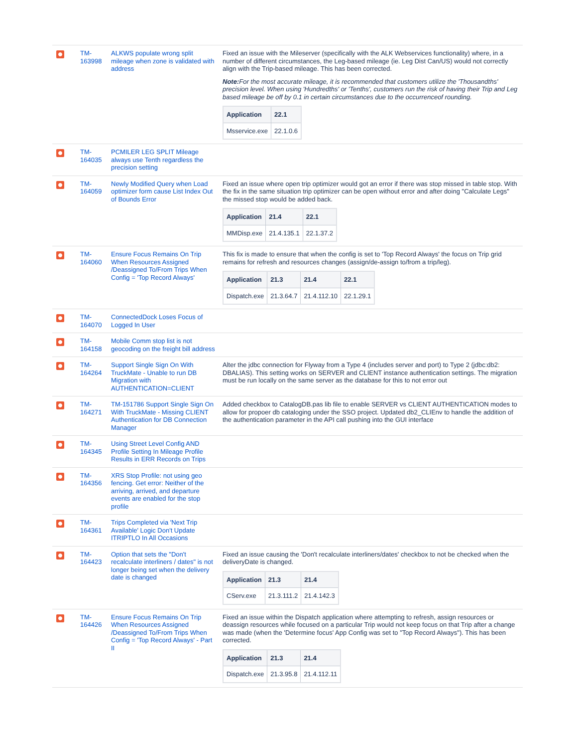| | TM-163998 | ALKWS populate wrong split mileage when zone is validated with address | Fixed an issue with the Mileserver (specifically with the ALK Webservices functionality) where, in a number of different circumstances, the Leg-based mileage (ie. Leg Dist Can/US) would not correctly align with the Trip-based mileage. This has been corrected. Note: For the most accurate mileage, it is recommended that customers utilize the 'Thousandths' precision level. When using 'Hundredths' or 'Tenths', customers run the risk of having their Trip and Leg based mileage be off by 0.1 in certain circumstances due to the occurrenceof rounding. / Application / 22.1 / / --- / --- / / Msservice.exe / 22.1.0.6 / |
| | TM-164035 | PCMILER LEG SPLIT Mileage always use Tenth regardless the precision setting | |
| | TM-164059 | Newly Modified Query when Load optimizer form cause List Index Out of Bounds Error | Fixed an issue where open trip optimizer would got an error if there was stop missed in table stop. With the fix in the same situation trip optimizer can be open without error and after doing "Calculate Legs" the missed stop would be added back. / Application / 21.4 / 22.1 / / --- / --- / --- / / MMDisp.exe / 21.4.135.1 / 22.1.37.2 / |
| | TM-164060 | Ensure Focus Remains On Trip When Resources Assigned /Deassigned To/From Trips When Config = 'Top Record Always' | This fix is made to ensure that when the config is set to 'Top Record Always' the focus on Trip grid remains for refresh and resources changes (assign/de-assign to/from a trip/leg). / Application / 21.3 / 21.4 / 22.1 / / --- / --- / --- / --- / / Dispatch.exe / 21.3.64.7 / 21.4.112.10 / 22.1.29.1 / |
| | TM-164070 | ConnectedDock Loses Focus of Logged In User | |
| | TM-164158 | Mobile Comm stop list is not geocoding on the freight bill address | |
| | TM-164264 | Support Single Sign On With TruckMate - Unable to run DB Migration with AUTHENTICATION=CLIENT | Alter the jdbc connection for Flyway from a Type 4 (includes server and port) to Type 2 (jdbc:db2: DBALIAS). This setting works on SERVER and CLIENT instance authentication settings. The migration must be run locally on the same server as the database for this to not error out |
| | TM-164271 | TM-151786 Support Single Sign On With TruckMate - Missing CLIENT Authentication for DB Connection Manager | Added checkbox to CatalogDB.pas lib file to enable SERVER vs CLIENT AUTHENTICATION modes to allow for propoer db cataloging under the SSO project. Updated db2_CLIEnv to handle the addition of the authentication parameter in the API call pushing into the GUI interface |
| | TM-164345 | Using Street Level Config AND Profile Setting In Mileage Profile Results in ERR Records on Trips | |
| | TM-164356 | XRS Stop Profile: not using geo fencing. Get error: Neither of the arriving, arrived, and departure events are enabled for the stop profile | |
| | TM-164361 | Trips Completed via 'Next Trip Available' Logic Don't Update ITRIPTLO In All Occasions | |
| | TM-164423 | Option that sets the "Don't recalculate interliners / dates" is not longer being set when the delivery date is changed | Fixed an issue causing the 'Don't recalculate interliners/dates' checkbox to not be checked when the deliveryDate is changed. / Application / 21.3 / 21.4 / / --- / --- / --- / / CServ.exe / 21.3.111.2 / 21.4.142.3 / |
| | TM-164426 | Ensure Focus Remains On Trip When Resources Assigned /Deassigned To/From Trips When Config = 'Top Record Always' - Part II | Fixed an issue within the Dispatch application where attempting to refresh, assign resources or deassign resources while focused on a particular Trip would not keep focus on that Trip after a change was made (when the 'Determine focus' App Config was set to "Top Record Always"). This has been corrected. / Application / 21.3 / 21.4 / / --- / --- / --- / / Dispatch.exe / 21.3.95.8 / 21.4.112.11 / |